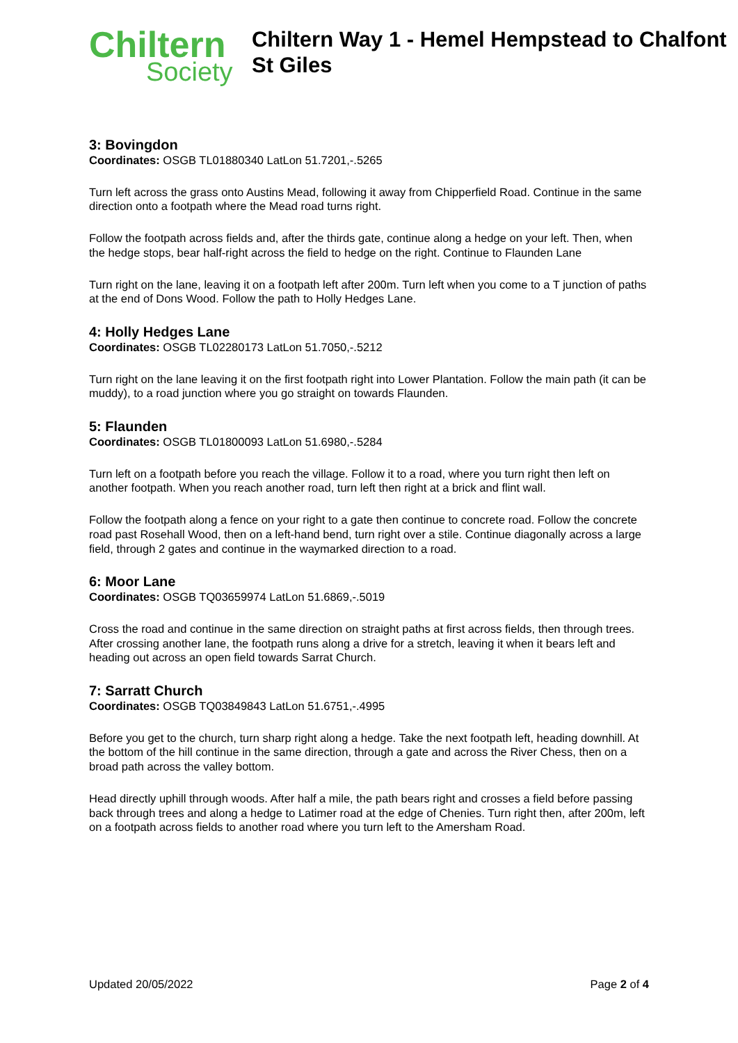Chiltern
Society
Chiltern Way 1 - Hemel Hempstead to Chalfont St Giles
3: Bovingdon
Coordinates: OSGB TL01880340 LatLon 51.7201,-.5265
Turn left across the grass onto Austins Mead, following it away from Chipperfield Road. Continue in the same direction onto a footpath where the Mead road turns right.
Follow the footpath across fields and, after the thirds gate, continue along a hedge on your left. Then, when the hedge stops, bear half-right across the field to hedge on the right. Continue to Flaunden Lane
Turn right on the lane, leaving it on a footpath left after 200m. Turn left when you come to a T junction of paths at the end of Dons Wood. Follow the path to Holly Hedges Lane.
4: Holly Hedges Lane
Coordinates: OSGB TL02280173 LatLon 51.7050,-.5212
Turn right on the lane leaving it on the first footpath right into Lower Plantation. Follow the main path (it can be muddy), to a road junction where you go straight on towards Flaunden.
5: Flaunden
Coordinates: OSGB TL01800093 LatLon 51.6980,-.5284
Turn left on a footpath before you reach the village. Follow it to a road, where you turn right then left on another footpath. When you reach another road, turn left then right at a brick and flint wall.
Follow the footpath along a fence on your right to a gate then continue to concrete road. Follow the concrete road past Rosehall Wood, then on a left-hand bend, turn right over a stile. Continue diagonally across a large field, through 2 gates and continue in the waymarked direction to a road.
6: Moor Lane
Coordinates: OSGB TQ03659974 LatLon 51.6869,-.5019
Cross the road and continue in the same direction on straight paths at first across fields, then through trees. After crossing another lane, the footpath runs along a drive for a stretch, leaving it when it bears left and heading out across an open field towards Sarrat Church.
7: Sarratt Church
Coordinates: OSGB TQ03849843 LatLon 51.6751,-.4995
Before you get to the church, turn sharp right along a hedge. Take the next footpath left, heading downhill. At the bottom of the hill continue in the same direction, through a gate and across the River Chess, then on a broad path across the valley bottom.
Head directly uphill through woods. After half a mile, the path bears right and crosses a field before passing back through trees and along a hedge to Latimer road at the edge of Chenies. Turn right then, after 200m, left on a footpath across fields to another road where you turn left to the Amersham Road.
Updated 20/05/2022 Page 2 of 4